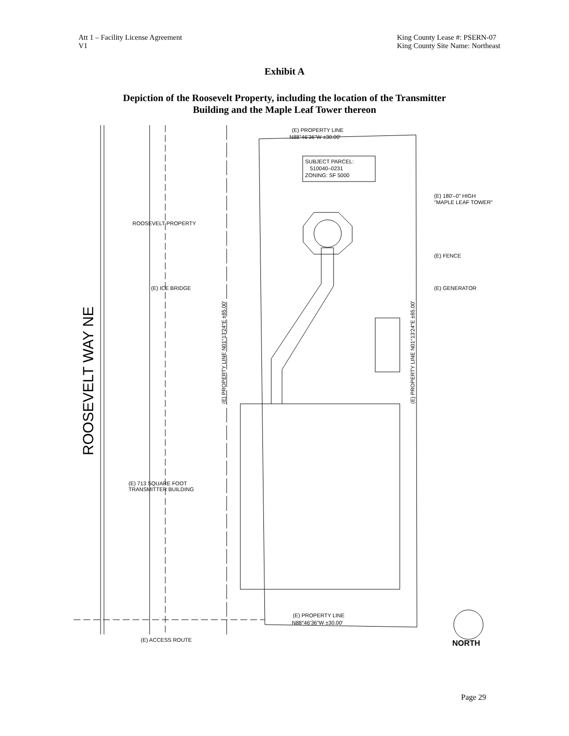Att 1 – Facility License Agreement
V1
King County Lease #: PSERN-07
King County Site Name: Northeast
Exhibit A
Depiction of the Roosevelt Property, including the location of the Transmitter
Building and the Maple Leaf Tower thereon
SUBJECT PARCEL:
510040–0231
ZONING: SF 5000
(E) PROPERTY LINE
N88°46'36"W ±30.00'
(E) 180'–0" HIGH
"MAPLE LEAF TOWER"
ROOSEVELT PROPERTY
(E) FENCE
(E) ICE BRIDGE
(E) GENERATOR
ROOSEVELT WAY NE
(E) PROPERTY LINE N01°13'24"E ±85.00'
(E) PROPERTY LINE N01°13'24"E ±85.00'
(E) 713 SQUARE FOOT
TRANSMITTER BUILDING
(E) PROPERTY LINE
N88°46'36"W ±30.00'
(E) ACCESS ROUTE
NORTH
Page 29